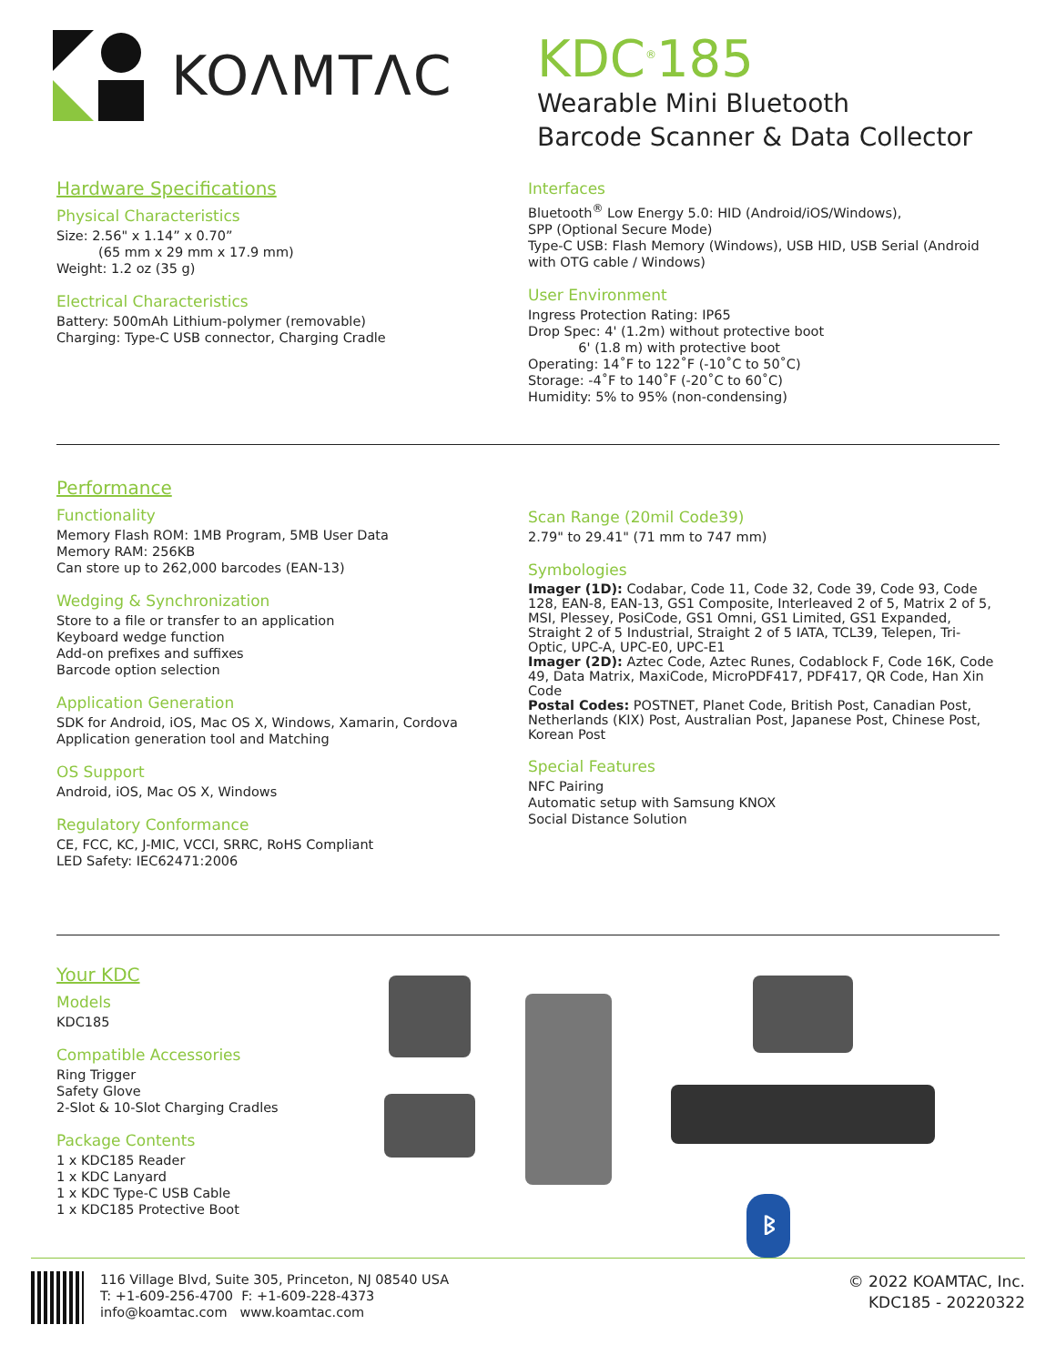KOΛMTΛC
KDC<sup>®</sup>185
Wearable Mini Bluetooth
Barcode Scanner & Data Collector
Hardware Specifications
Physical Characteristics
Size: 2.56" x 1.14” x 0.70”
(65 mm x 29 mm x 17.9 mm)
Weight: 1.2 oz (35 g)
Electrical Characteristics
Battery: 500mAh Lithium-polymer (removable)
Charging: Type-C USB connector, Charging Cradle
Interfaces
Bluetooth<sup>®</sup> Low Energy 5.0: HID (Android/iOS/Windows),
SPP (Optional Secure Mode)
Type-C USB: Flash Memory (Windows), USB HID, USB Serial (Android with OTG cable / Windows)
User Environment
Ingress Protection Rating: IP65
Drop Spec: 4' (1.2m) without protective boot
6' (1.8 m) with protective boot
Operating: 14˚F to 122˚F (-10˚C to 50˚C)
Storage: -4˚F to 140˚F (-20˚C to 60˚C)
Humidity: 5% to 95% (non-condensing)
Performance
Functionality
Memory Flash ROM: 1MB Program, 5MB User Data
Memory RAM: 256KB
Can store up to 262,000 barcodes (EAN-13)
Wedging & Synchronization
Store to a file or transfer to an application
Keyboard wedge function
Add-on prefixes and suffixes
Barcode option selection
Application Generation
SDK for Android, iOS, Mac OS X, Windows, Xamarin, Cordova
Application generation tool and Matching
OS Support
Android, iOS, Mac OS X, Windows
Regulatory Conformance
CE, FCC, KC, J-MIC, VCCI, SRRC, RoHS Compliant
LED Safety: IEC62471:2006
Scan Range (20mil Code39)
2.79" to 29.41" (71 mm to 747 mm)
Symbologies
Imager (1D): Codabar, Code 11, Code 32, Code 39, Code 93, Code 128, EAN-8, EAN-13, GS1 Composite, Interleaved 2 of 5, Matrix 2 of 5, MSI, Plessey, PosiCode, GS1 Omni, GS1 Limited, GS1 Expanded, Straight 2 of 5 Industrial, Straight 2 of 5 IATA, TCL39, Telepen, Tri-Optic, UPC-A, UPC-E0, UPC-E1
Imager (2D): Aztec Code, Aztec Runes, Codablock F, Code 16K, Code 49, Data Matrix, MaxiCode, MicroPDF417, PDF417, QR Code, Han Xin Code
Postal Codes: POSTNET, Planet Code, British Post, Canadian Post, Netherlands (KIX) Post, Australian Post, Japanese Post, Chinese Post, Korean Post
Special Features
NFC Pairing
Automatic setup with Samsung KNOX
Social Distance Solution
Your KDC
Models
KDC185
Compatible Accessories
Ring Trigger
Safety Glove
2-Slot & 10-Slot Charging Cradles
Package Contents
1 x KDC185 Reader
1 x KDC Lanyard
1 x KDC Type-C USB Cable
1 x KDC185 Protective Boot
ᛒ
116 Village Blvd, Suite 305, Princeton, NJ 08540 USA
T: +1-609-256-4700 F: +1-609-228-4373
info@koamtac.com www.koamtac.com
© 2022 KOAMTAC, Inc.
KDC185 - 20220322